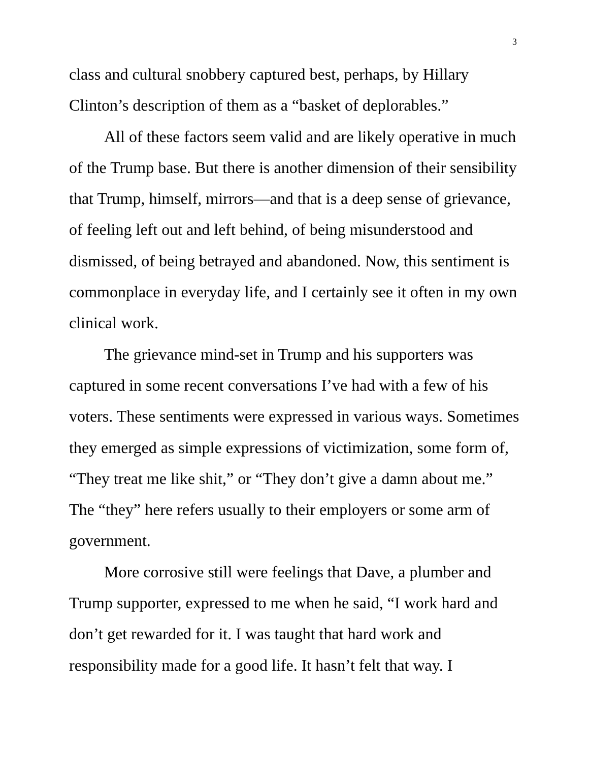3
class and cultural snobbery captured best, perhaps, by Hillary Clinton’s description of them as a “basket of deplorables.”
All of these factors seem valid and are likely operative in much of the Trump base. But there is another dimension of their sensibility that Trump, himself, mirrors—and that is a deep sense of grievance, of feeling left out and left behind, of being misunderstood and dismissed, of being betrayed and abandoned. Now, this sentiment is commonplace in everyday life, and I certainly see it often in my own clinical work.
The grievance mind-set in Trump and his supporters was captured in some recent conversations I’ve had with a few of his voters. These sentiments were expressed in various ways. Sometimes they emerged as simple expressions of victimization, some form of, “They treat me like shit,” or “They don’t give a damn about me.” The “they” here refers usually to their employers or some arm of government.
More corrosive still were feelings that Dave, a plumber and Trump supporter, expressed to me when he said, “I work hard and don’t get rewarded for it. I was taught that hard work and responsibility made for a good life. It hasn’t felt that way. I